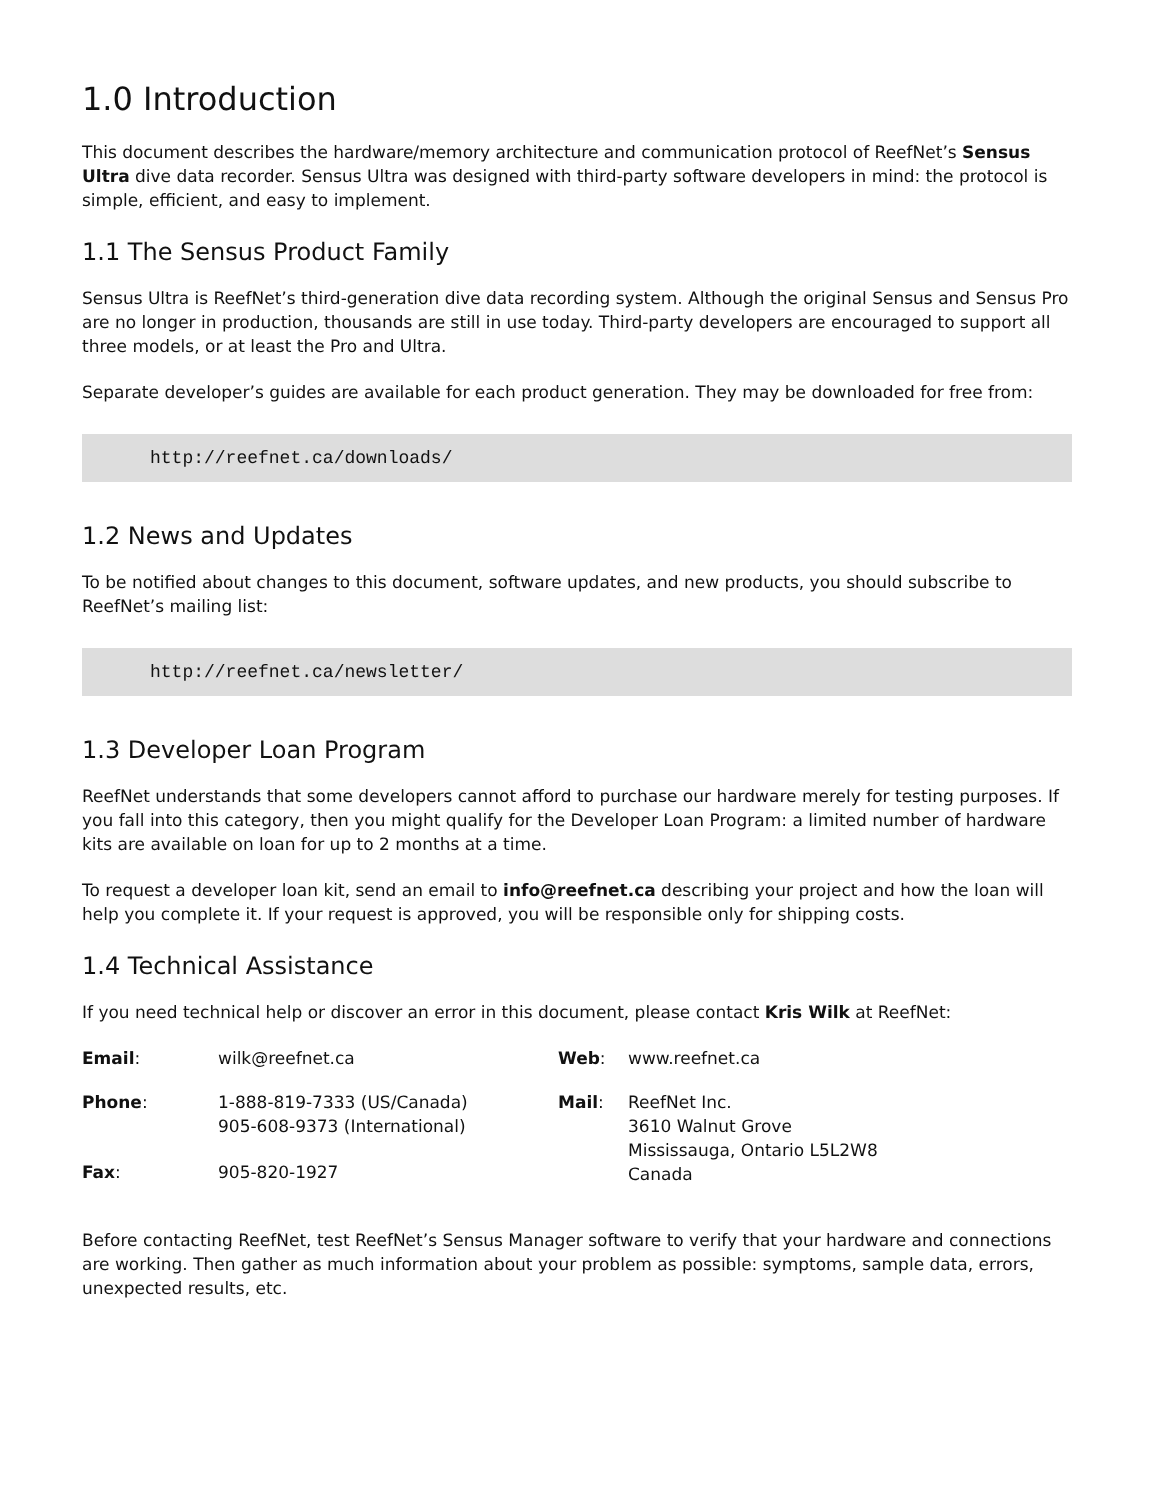1.0 Introduction
This document describes the hardware/memory architecture and communication protocol of ReefNet’s Sensus Ultra dive data recorder. Sensus Ultra was designed with third-party software developers in mind: the protocol is simple, efficient, and easy to implement.
1.1 The Sensus Product Family
Sensus Ultra is ReefNet’s third-generation dive data recording system. Although the original Sensus and Sensus Pro are no longer in production, thousands are still in use today. Third-party developers are encouraged to support all three models, or at least the Pro and Ultra.
Separate developer’s guides are available for each product generation. They may be downloaded for free from:
http://reefnet.ca/downloads/
1.2 News and Updates
To be notified about changes to this document, software updates, and new products, you should subscribe to ReefNet’s mailing list:
http://reefnet.ca/newsletter/
1.3 Developer Loan Program
ReefNet understands that some developers cannot afford to purchase our hardware merely for testing purposes. If you fall into this category, then you might qualify for the Developer Loan Program: a limited number of hardware kits are available on loan for up to 2 months at a time.
To request a developer loan kit, send an email to info@reefnet.ca describing your project and how the loan will help you complete it. If your request is approved, you will be responsible only for shipping costs.
1.4 Technical Assistance
If you need technical help or discover an error in this document, please contact Kris Wilk at ReefNet:
| Email : | wilk@reefnet.ca | Web : | www.reefnet.ca |
| Phone : | 1-888-819-7333 (US/Canada) 905-608-9373 (International) | Mail : | ReefNet Inc. 3610 Walnut Grove Mississauga, Ontario L5L2W8 Canada |
| Fax : | 905-820-1927 | | |
Before contacting ReefNet, test ReefNet’s Sensus Manager software to verify that your hardware and connections are working. Then gather as much information about your problem as possible: symptoms, sample data, errors, unexpected results, etc.